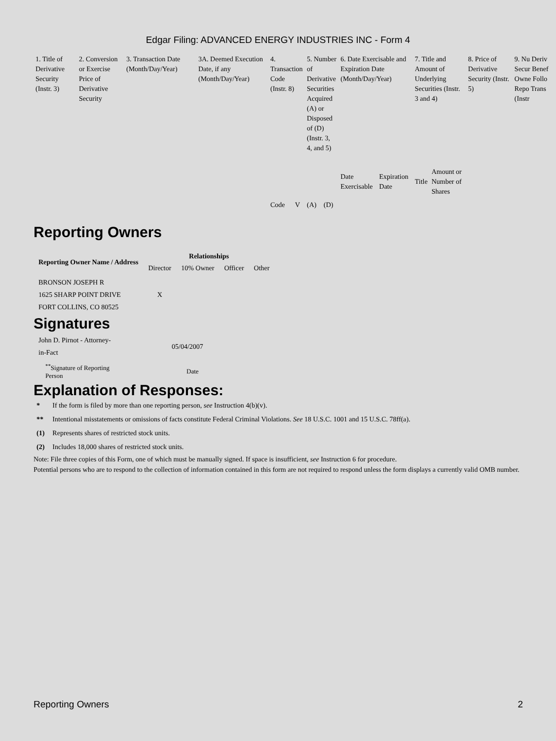Edgar Filing: ADVANCED ENERGY INDUSTRIES INC - Form 4
| 1. Title of Derivative Security (Instr. 3) | 2. Conversion or Exercise Price of Derivative Security | 3. Transaction Date (Month/Day/Year) | 3A. Deemed Execution Date, if any (Month/Day/Year) | 4. Transaction Code (Instr. 8) | | 5. Number of Derivative Securities Acquired (A) or Disposed of (D) (Instr. 3, 4, and 5) | | 6. Date Exercisable and Expiration Date (Month/Day/Year) | | 7. Title and Amount of Underlying Securities (Instr. 3 and 4) | | 8. Price of Derivative Security (Instr. 5) | 9. Nu Deriv Secur Benef Owne Follo Repo Trans (Instr |
| | | | | Code | V | (A) | (D) | Date Exercisable | Expiration Date | Title | Amount or Number of Shares | | |
Reporting Owners
| Reporting Owner Name / Address | Relationships | | | |
| --- | --- | --- | --- | --- |
| | Director | 10% Owner | Officer | Other |
| BRONSON JOSEPH R 1625 SHARP POINT DRIVE FORT COLLINS, CO 80525 | X | | | |
Signatures
| John D. Pirnot - Attorney-in-Fact | 05/04/2007 |
| <sup>**</sup> Signature of Reporting Person | Date |
Explanation of Responses:
| * | If the form is filed by more than one reporting person, see Instruction 4(b)(v). |
| ** | Intentional misstatements or omissions of facts constitute Federal Criminal Violations. See 18 U.S.C. 1001 and 15 U.S.C. 78ff(a). |
| (1) | Represents shares of restricted stock units. |
| (2) | Includes 18,000 shares of restricted stock units. |
Note: File three copies of this Form, one of which must be manually signed. If space is insufficient, see Instruction 6 for procedure.
Potential persons who are to respond to the collection of information contained in this form are not required to respond unless the form displays a currently valid OMB number.
Reporting Owners 2